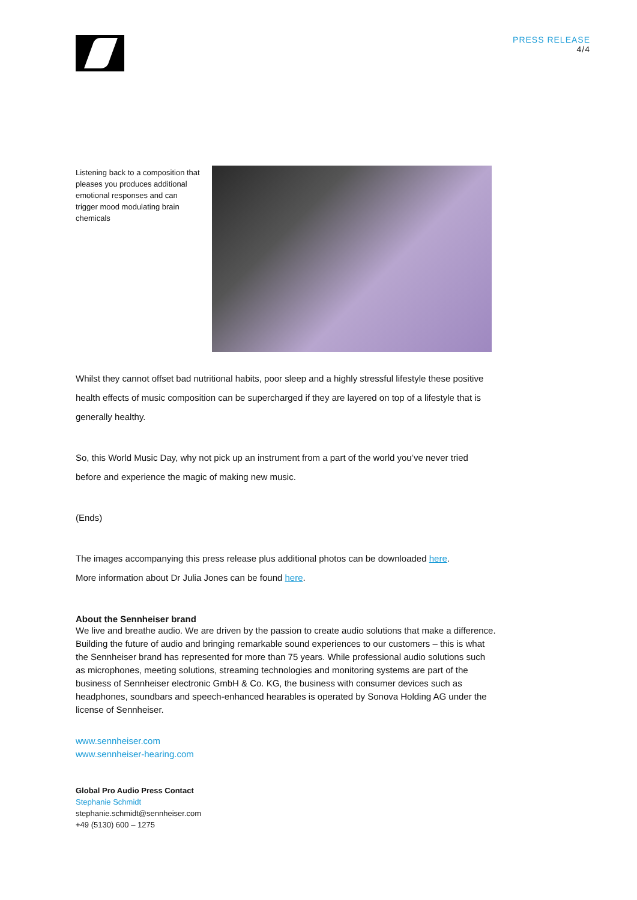PRESS RELEASE
4/4
Listening back to a composition that pleases you produces additional emotional responses and can trigger mood modulating brain chemicals
Whilst they cannot offset bad nutritional habits, poor sleep and a highly stressful lifestyle these positive health effects of music composition can be supercharged if they are layered on top of a lifestyle that is generally healthy.
So, this World Music Day, why not pick up an instrument from a part of the world you’ve never tried before and experience the magic of making new music.
(Ends)
The images accompanying this press release plus additional photos can be downloaded here.
More information about Dr Julia Jones can be found here.
About the Sennheiser brand
We live and breathe audio. We are driven by the passion to create audio solutions that make a difference. Building the future of audio and bringing remarkable sound experiences to our customers – this is what the Sennheiser brand has represented for more than 75 years. While professional audio solutions such as microphones, meeting solutions, streaming technologies and monitoring systems are part of the business of Sennheiser electronic GmbH & Co. KG, the business with consumer devices such as headphones, soundbars and speech-enhanced hearables is operated by Sonova Holding AG under the license of Sennheiser.
www.sennheiser.com
www.sennheiser-hearing.com
Global Pro Audio Press Contact
Stephanie Schmidt
stephanie.schmidt@sennheiser.com
+49 (5130) 600 – 1275